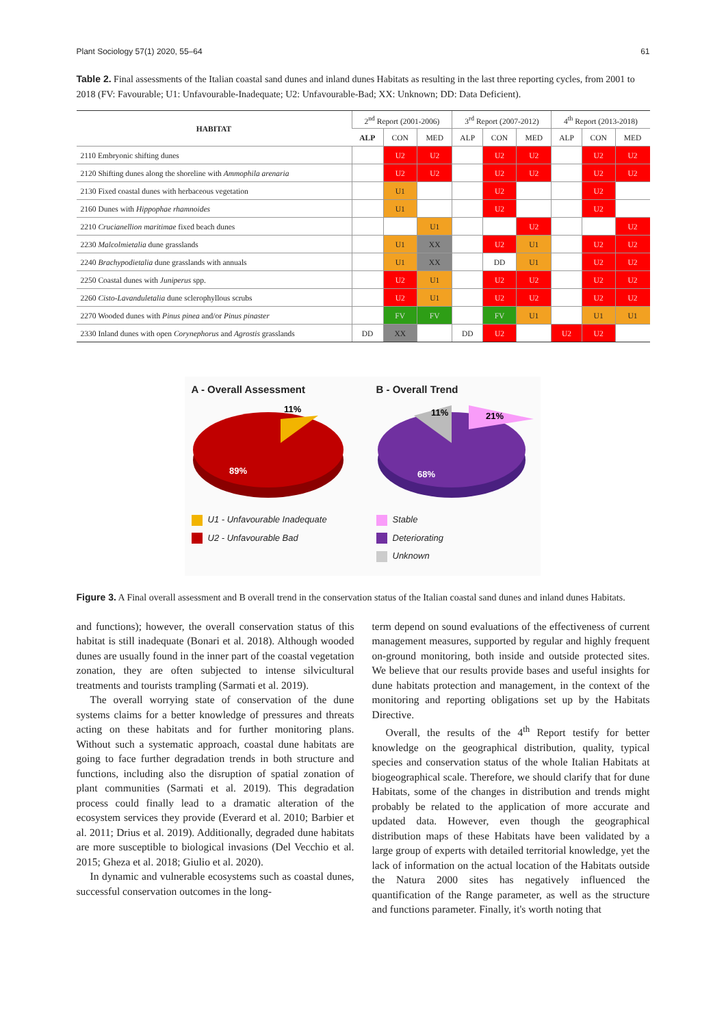Plant Sociology 57(1) 2020, 55–64 61
Table 2. Final assessments of the Italian coastal sand dunes and inland dunes Habitats as resulting in the last three reporting cycles, from 2001 to 2018 (FV: Favourable; U1: Unfavourable-Inadequate; U2: Unfavourable-Bad; XX: Unknown; DD: Data Deficient).
| HABITAT | 2<sup>nd</sup> Report (2001-2006) | | | 3<sup>rd</sup> Report (2007-2012) | | | 4<sup>th</sup> Report (2013-2018) | | |
| --- | --- | --- | --- | --- | --- | --- | --- | --- | --- |
| | ALP | CON | MED | ALP | CON | MED | ALP | CON | MED |
| 2110 Embryonic shifting dunes | | U2 | U2 | | U2 | U2 | | U2 | U2 |
| 2120 Shifting dunes along the shoreline with Ammophila arenaria | | U2 | U2 | | U2 | U2 | | U2 | U2 |
| 2130 Fixed coastal dunes with herbaceous vegetation | | U1 | | | U2 | | | U2 | |
| 2160 Dunes with Hippophae rhamnoides | | U1 | | | U2 | | | U2 | |
| 2210 Crucianellion maritimae fixed beach dunes | | | U1 | | | U2 | | | U2 |
| 2230 Malcolmietalia dune grasslands | | U1 | XX | | U2 | U1 | | U2 | U2 |
| 2240 Brachypodietalia dune grasslands with annuals | | U1 | XX | | DD | U1 | | U2 | U2 |
| 2250 Coastal dunes with Juniperus spp. | | U2 | U1 | | U2 | U2 | | U2 | U2 |
| 2260 Cisto-Lavanduletalia dune sclerophyllous scrubs | | U2 | U1 | | U2 | U2 | | U2 | U2 |
| 2270 Wooded dunes with Pinus pinea and/or Pinus pinaster | | FV | FV | | FV | U1 | | U1 | U1 |
| 2330 Inland dunes with open Corynephorus and Agrostis grasslands | DD | XX | | DD | U2 | | U2 | U2 | |
A - Overall Assessment
11%
89%
U1 - Unfavourable Inadequate
U2 - Unfavourable Bad
B - Overall Trend
11%
21%
68%
Stable
Deteriorating
Unknown
Figure 3. A Final overall assessment and B overall trend in the conservation status of the Italian coastal sand dunes and inland dunes Habitats.
and functions); however, the overall conservation status of this habitat is still inadequate (Bonari et al. 2018). Although wooded dunes are usually found in the inner part of the coastal vegetation zonation, they are often subjected to intense silvicultural treatments and tourists trampling (Sarmati et al. 2019).
The overall worrying state of conservation of the dune systems claims for a better knowledge of pressures and threats acting on these habitats and for further monitoring plans. Without such a systematic approach, coastal dune habitats are going to face further degradation trends in both structure and functions, including also the disruption of spatial zonation of plant communities (Sarmati et al. 2019). This degradation process could finally lead to a dramatic alteration of the ecosystem services they provide (Everard et al. 2010; Barbier et al. 2011; Drius et al. 2019). Additionally, degraded dune habitats are more susceptible to biological invasions (Del Vecchio et al. 2015; Gheza et al. 2018; Giulio et al. 2020).
In dynamic and vulnerable ecosystems such as coastal dunes, successful conservation outcomes in the long-
term depend on sound evaluations of the effectiveness of current management measures, supported by regular and highly frequent on-ground monitoring, both inside and outside protected sites. We believe that our results provide bases and useful insights for dune habitats protection and management, in the context of the monitoring and reporting obligations set up by the Habitats Directive.
Overall, the results of the 4<sup>th</sup> Report testify for better knowledge on the geographical distribution, quality, typical species and conservation status of the whole Italian Habitats at biogeographical scale. Therefore, we should clarify that for dune Habitats, some of the changes in distribution and trends might probably be related to the application of more accurate and updated data. However, even though the geographical distribution maps of these Habitats have been validated by a large group of experts with detailed territorial knowledge, yet the lack of information on the actual location of the Habitats outside the Natura 2000 sites has negatively influenced the quantification of the Range parameter, as well as the structure and functions parameter. Finally, it's worth noting that